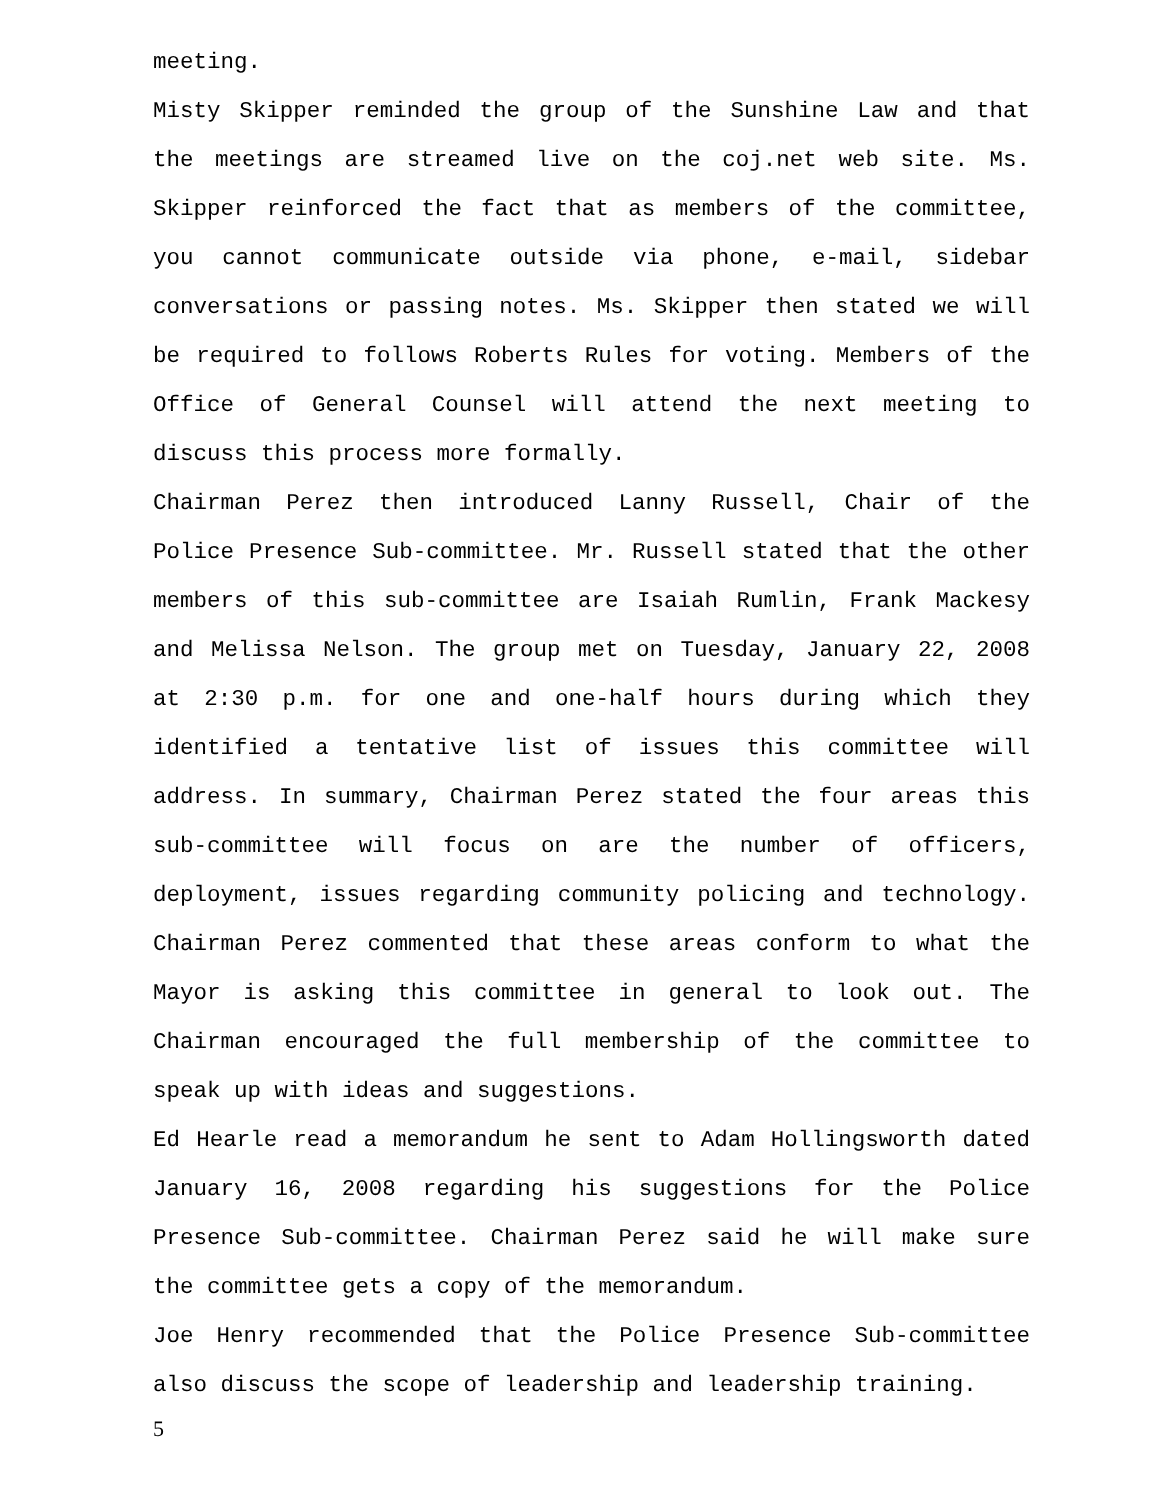meeting.
Misty Skipper reminded the group of the Sunshine Law and that the meetings are streamed live on the coj.net web site. Ms. Skipper reinforced the fact that as members of the committee, you cannot communicate outside via phone, e-mail, sidebar conversations or passing notes. Ms. Skipper then stated we will be required to follows Roberts Rules for voting. Members of the Office of General Counsel will attend the next meeting to discuss this process more formally.
Chairman Perez then introduced Lanny Russell, Chair of the Police Presence Sub-committee. Mr. Russell stated that the other members of this sub-committee are Isaiah Rumlin, Frank Mackesy and Melissa Nelson. The group met on Tuesday, January 22, 2008 at 2:30 p.m. for one and one-half hours during which they identified a tentative list of issues this committee will address. In summary, Chairman Perez stated the four areas this sub-committee will focus on are the number of officers, deployment, issues regarding community policing and technology. Chairman Perez commented that these areas conform to what the Mayor is asking this committee in general to look out. The Chairman encouraged the full membership of the committee to speak up with ideas and suggestions.
Ed Hearle read a memorandum he sent to Adam Hollingsworth dated January 16, 2008 regarding his suggestions for the Police Presence Sub-committee. Chairman Perez said he will make sure the committee gets a copy of the memorandum.
Joe Henry recommended that the Police Presence Sub-committee also discuss the scope of leadership and leadership training.
5